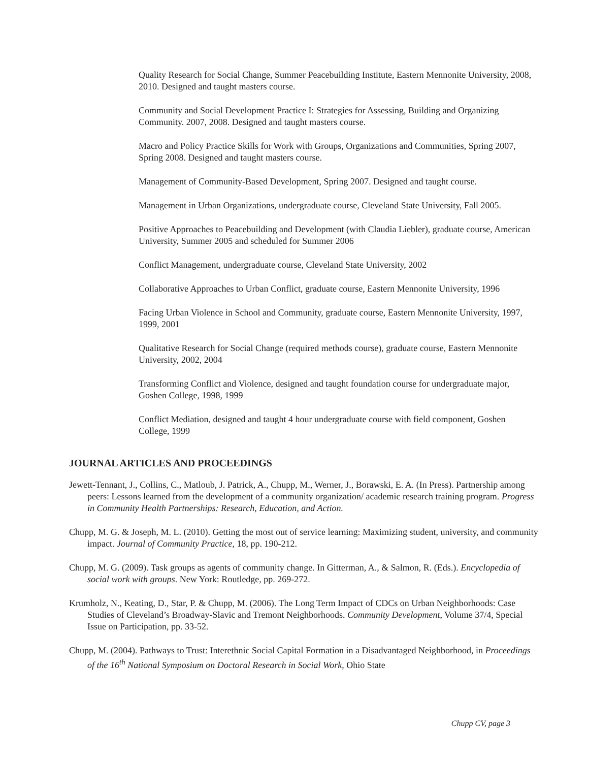Quality Research for Social Change, Summer Peacebuilding Institute, Eastern Mennonite University, 2008, 2010. Designed and taught masters course.
Community and Social Development Practice I: Strategies for Assessing, Building and Organizing Community. 2007, 2008. Designed and taught masters course.
Macro and Policy Practice Skills for Work with Groups, Organizations and Communities, Spring 2007, Spring 2008. Designed and taught masters course.
Management of Community-Based Development, Spring 2007. Designed and taught course.
Management in Urban Organizations, undergraduate course, Cleveland State University, Fall 2005.
Positive Approaches to Peacebuilding and Development (with Claudia Liebler), graduate course, American University, Summer 2005 and scheduled for Summer 2006
Conflict Management, undergraduate course, Cleveland State University, 2002
Collaborative Approaches to Urban Conflict, graduate course, Eastern Mennonite University, 1996
Facing Urban Violence in School and Community, graduate course, Eastern Mennonite University, 1997, 1999, 2001
Qualitative Research for Social Change (required methods course), graduate course, Eastern Mennonite University, 2002, 2004
Transforming Conflict and Violence, designed and taught foundation course for undergraduate major, Goshen College, 1998, 1999
Conflict Mediation, designed and taught 4 hour undergraduate course with field component, Goshen College, 1999
JOURNAL ARTICLES AND PROCEEDINGS
Jewett-Tennant, J., Collins, C., Matloub, J. Patrick, A., Chupp, M., Werner, J., Borawski, E. A. (In Press). Partnership among peers: Lessons learned from the development of a community organization/ academic research training program. Progress in Community Health Partnerships: Research, Education, and Action.
Chupp, M. G. & Joseph, M. L. (2010). Getting the most out of service learning: Maximizing student, university, and community impact. Journal of Community Practice, 18, pp. 190-212.
Chupp, M. G. (2009). Task groups as agents of community change. In Gitterman, A., & Salmon, R. (Eds.). Encyclopedia of social work with groups. New York: Routledge, pp. 269-272.
Krumholz, N., Keating, D., Star, P. & Chupp, M. (2006). The Long Term Impact of CDCs on Urban Neighborhoods: Case Studies of Cleveland’s Broadway-Slavic and Tremont Neighborhoods. Community Development, Volume 37/4, Special Issue on Participation, pp. 33-52.
Chupp, M. (2004). Pathways to Trust: Interethnic Social Capital Formation in a Disadvantaged Neighborhood, in Proceedings of the 16<sup>th</sup> National Symposium on Doctoral Research in Social Work, Ohio State
Chupp CV, page 3